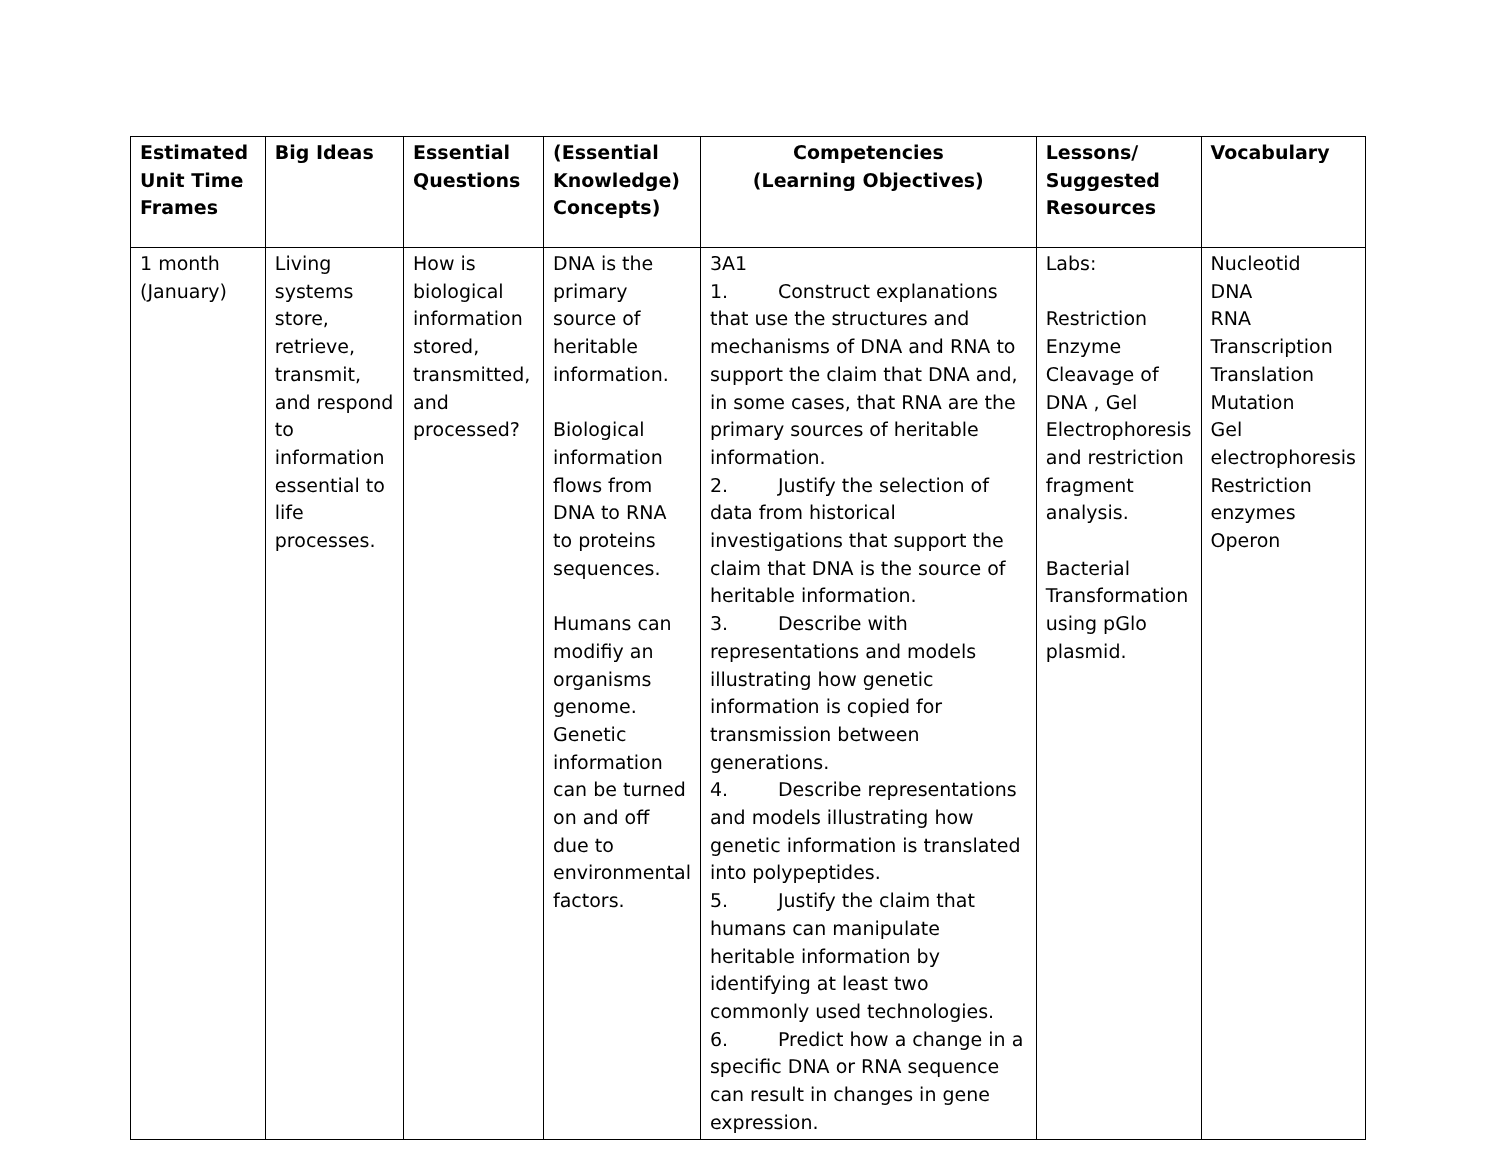| Estimated Unit Time Frames | Big Ideas | Essential Questions | (Essential Knowledge) Concepts) | Competencies (Learning Objectives) | Lessons/ Suggested Resources | Vocabulary |
| --- | --- | --- | --- | --- | --- | --- |
| 1 month (January) | Living systems store, retrieve, transmit, and respond to information essential to life processes. | How is biological information stored, transmitted, and processed? | DNA is the primary source of heritable information. Biological information flows from DNA to RNA to proteins sequences. Humans can modifiy an organisms genome. Genetic information can be turned on and off due to environmental factors. | 3A1 1. Construct explanations that use the structures and mechanisms of DNA and RNA to support the claim that DNA and, in some cases, that RNA are the primary sources of heritable information. 2. Justify the selection of data from historical investigations that support the claim that DNA is the source of heritable information. 3. Describe with representations and models illustrating how genetic information is copied for transmission between generations. 4. Describe representations and models illustrating how genetic information is translated into polypeptides. 5. Justify the claim that humans can manipulate heritable information by identifying at least two commonly used technologies. 6. Predict how a change in a specific DNA or RNA sequence can result in changes in gene expression. | Labs: Restriction Enzyme Cleavage of DNA , Gel Electrophoresis and restriction fragment analysis. Bacterial Transformation using pGlo plasmid. | Nucleotid DNA RNA Transcription Translation Mutation Gel electrophoresis Restriction enzymes Operon |